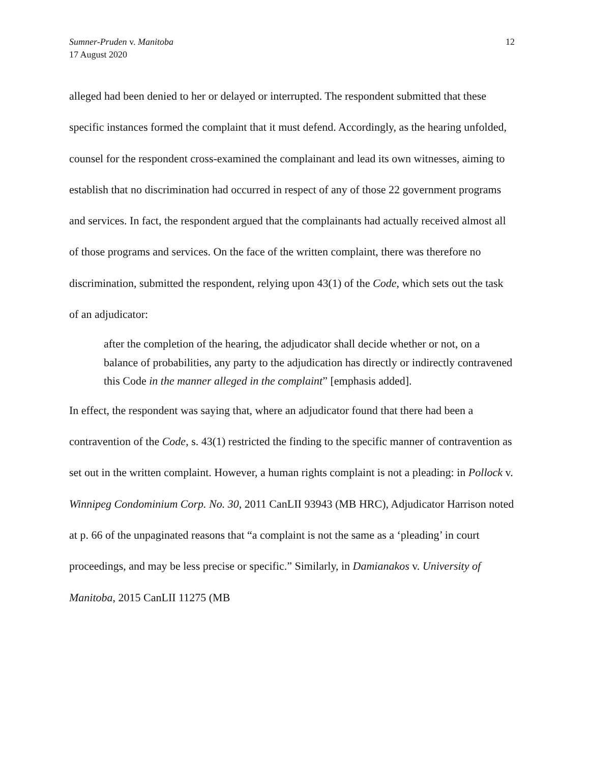Sumner-Pruden v. Manitoba
17 August 2020
12
alleged had been denied to her or delayed or interrupted. The respondent submitted that these specific instances formed the complaint that it must defend. Accordingly, as the hearing unfolded, counsel for the respondent cross-examined the complainant and lead its own witnesses, aiming to establish that no discrimination had occurred in respect of any of those 22 government programs and services. In fact, the respondent argued that the complainants had actually received almost all of those programs and services. On the face of the written complaint, there was therefore no discrimination, submitted the respondent, relying upon 43(1) of the Code, which sets out the task of an adjudicator:
after the completion of the hearing, the adjudicator shall decide whether or not, on a balance of probabilities, any party to the adjudication has directly or indirectly contravened this Code in the manner alleged in the complaint” [emphasis added].
In effect, the respondent was saying that, where an adjudicator found that there had been a contravention of the Code, s. 43(1) restricted the finding to the specific manner of contravention as set out in the written complaint. However, a human rights complaint is not a pleading: in Pollock v. Winnipeg Condominium Corp. No. 30, 2011 CanLII 93943 (MB HRC), Adjudicator Harrison noted at p. 66 of the unpaginated reasons that “a complaint is not the same as a ‘pleading’ in court proceedings, and may be less precise or specific.” Similarly, in Damianakos v. University of Manitoba, 2015 CanLII 11275 (MB